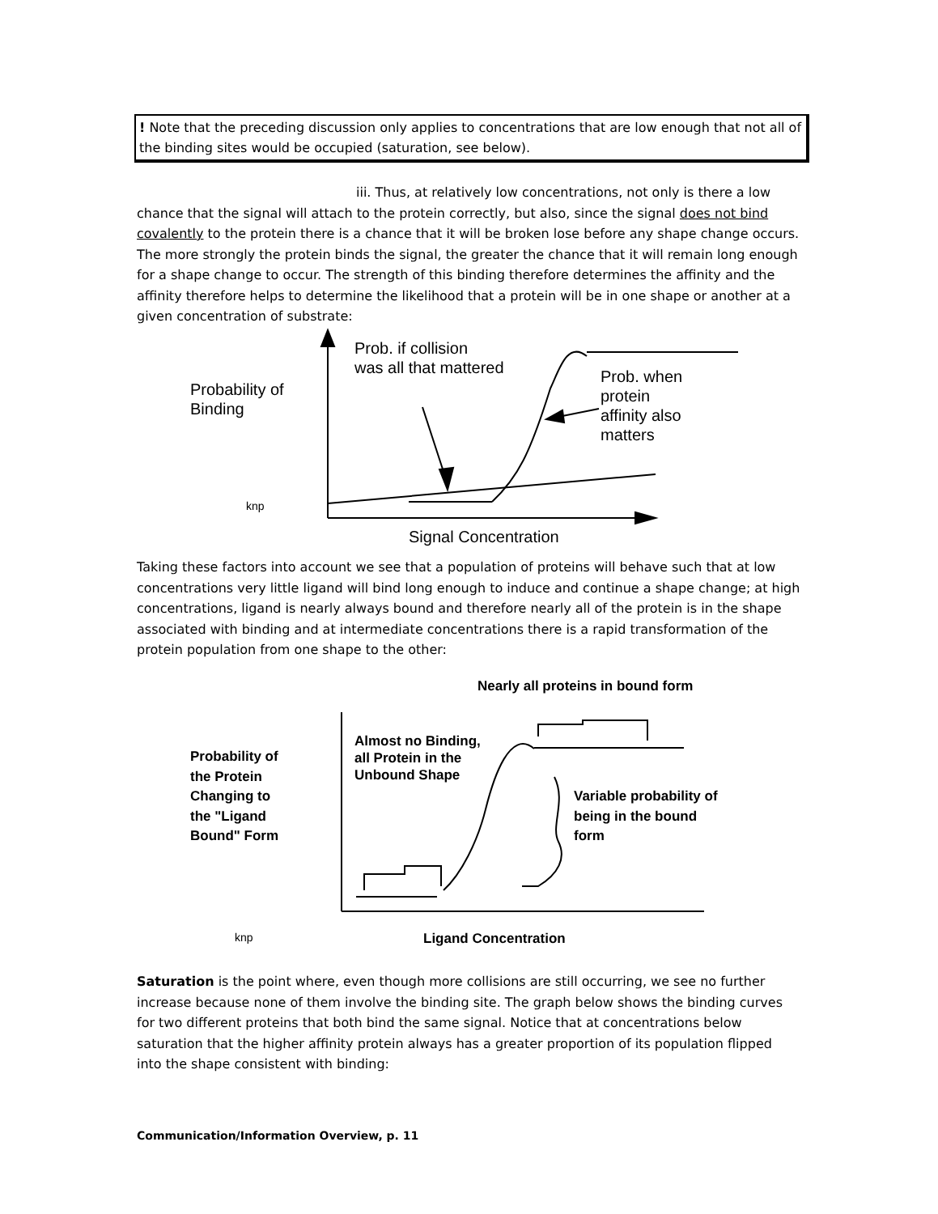! Note that the preceding discussion only applies to concentrations that are low enough that not all of the binding sites would be occupied (saturation, see below).
iii. Thus, at relatively low concentrations, not only is there a low chance that the signal will attach to the protein correctly, but also, since the signal does not bind covalently to the protein there is a chance that it will be broken lose before any shape change occurs. The more strongly the protein binds the signal, the greater the chance that it will remain long enough for a shape change to occur. The strength of this binding therefore determines the affinity and the affinity therefore helps to determine the likelihood that a protein will be in one shape or another at a given concentration of substrate:
Prob. if collision
was all that mattered
Probability of
Binding
Prob. when
protein
affinity also
matters
knp
Signal Concentration
Taking these factors into account we see that a population of proteins will behave such that at low concentrations very little ligand will bind long enough to induce and continue a shape change; at high concentrations, ligand is nearly always bound and therefore nearly all of the protein is in the shape associated with binding and at intermediate concentrations there is a rapid transformation of the protein population from one shape to the other:
Nearly all proteins in bound form
Almost no Binding,
all Protein in the
Unbound Shape
Probability of
the Protein
Changing to
the "Ligand
Bound" Form
Variable probability of
being in the bound
form
knp Ligand Concentration
Saturation is the point where, even though more collisions are still occurring, we see no further increase because none of them involve the binding site. The graph below shows the binding curves for two different proteins that both bind the same signal. Notice that at concentrations below saturation that the higher affinity protein always has a greater proportion of its population flipped into the shape consistent with binding:
Communication/Information Overview, p. 11